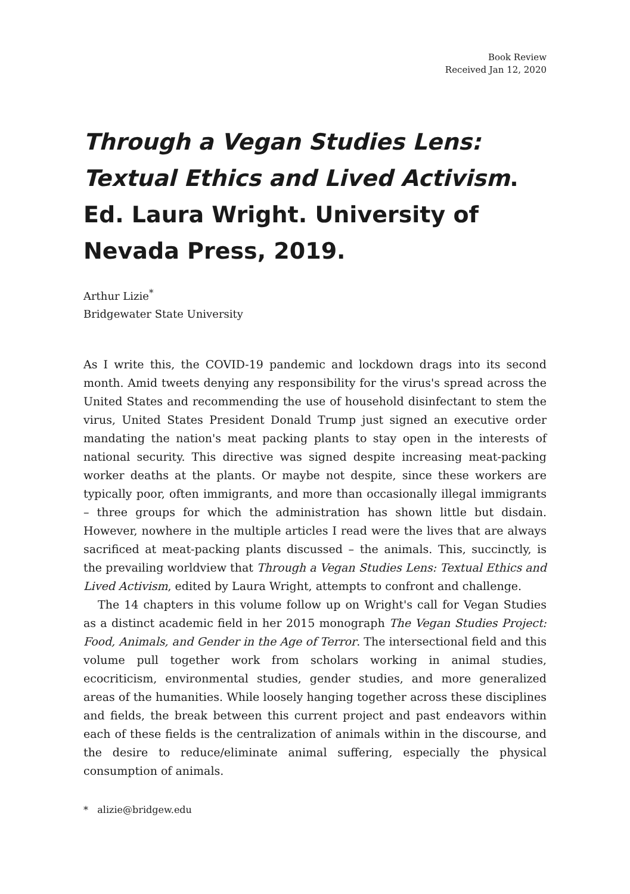Book Review
Received Jan 12, 2020
Through a Vegan Studies Lens: Textual Ethics and Lived Activism. Ed. Laura Wright. University of Nevada Press, 2019.
Arthur Lizie<sup>*</sup>
Bridgewater State University
As I write this, the COVID-19 pandemic and lockdown drags into its second month. Amid tweets denying any responsibility for the virus's spread across the United States and recommending the use of household disinfectant to stem the virus, United States President Donald Trump just signed an executive order mandating the nation's meat packing plants to stay open in the interests of national security. This directive was signed despite increasing meat-packing worker deaths at the plants. Or maybe not despite, since these workers are typically poor, often immigrants, and more than occasionally illegal immigrants – three groups for which the administration has shown little but disdain. However, nowhere in the multiple articles I read were the lives that are always sacrificed at meat-packing plants discussed – the animals. This, succinctly, is the prevailing worldview that Through a Vegan Studies Lens: Textual Ethics and Lived Activism, edited by Laura Wright, attempts to confront and challenge.
The 14 chapters in this volume follow up on Wright's call for Vegan Studies as a distinct academic field in her 2015 monograph The Vegan Studies Project: Food, Animals, and Gender in the Age of Terror. The intersectional field and this volume pull together work from scholars working in animal studies, ecocriticism, environmental studies, gender studies, and more generalized areas of the humanities. While loosely hanging together across these disciplines and fields, the break between this current project and past endeavors within each of these fields is the centralization of animals within in the discourse, and the desire to reduce/eliminate animal suffering, especially the physical consumption of animals.
* alizie@bridgew.edu